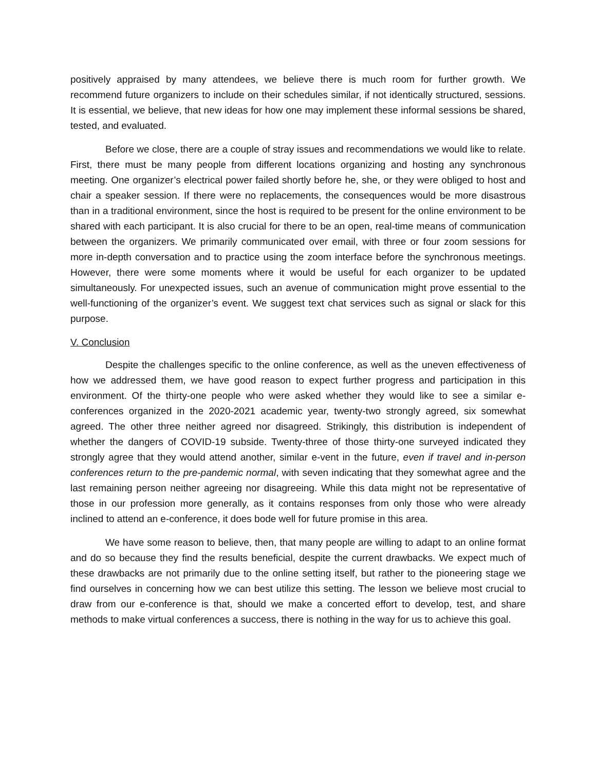positively appraised by many attendees, we believe there is much room for further growth. We recommend future organizers to include on their schedules similar, if not identically structured, sessions. It is essential, we believe, that new ideas for how one may implement these informal sessions be shared, tested, and evaluated.
Before we close, there are a couple of stray issues and recommendations we would like to relate. First, there must be many people from different locations organizing and hosting any synchronous meeting. One organizer’s electrical power failed shortly before he, she, or they were obliged to host and chair a speaker session. If there were no replacements, the consequences would be more disastrous than in a traditional environment, since the host is required to be present for the online environment to be shared with each participant. It is also crucial for there to be an open, real-time means of communication between the organizers. We primarily communicated over email, with three or four zoom sessions for more in-depth conversation and to practice using the zoom interface before the synchronous meetings. However, there were some moments where it would be useful for each organizer to be updated simultaneously. For unexpected issues, such an avenue of communication might prove essential to the well-functioning of the organizer’s event. We suggest text chat services such as signal or slack for this purpose.
V. Conclusion
Despite the challenges specific to the online conference, as well as the uneven effectiveness of how we addressed them, we have good reason to expect further progress and participation in this environment. Of the thirty-one people who were asked whether they would like to see a similar e-conferences organized in the 2020-2021 academic year, twenty-two strongly agreed, six somewhat agreed. The other three neither agreed nor disagreed. Strikingly, this distribution is independent of whether the dangers of COVID-19 subside. Twenty-three of those thirty-one surveyed indicated they strongly agree that they would attend another, similar e-vent in the future, even if travel and in-person conferences return to the pre-pandemic normal, with seven indicating that they somewhat agree and the last remaining person neither agreeing nor disagreeing. While this data might not be representative of those in our profession more generally, as it contains responses from only those who were already inclined to attend an e-conference, it does bode well for future promise in this area.
We have some reason to believe, then, that many people are willing to adapt to an online format and do so because they find the results beneficial, despite the current drawbacks. We expect much of these drawbacks are not primarily due to the online setting itself, but rather to the pioneering stage we find ourselves in concerning how we can best utilize this setting. The lesson we believe most crucial to draw from our e-conference is that, should we make a concerted effort to develop, test, and share methods to make virtual conferences a success, there is nothing in the way for us to achieve this goal.